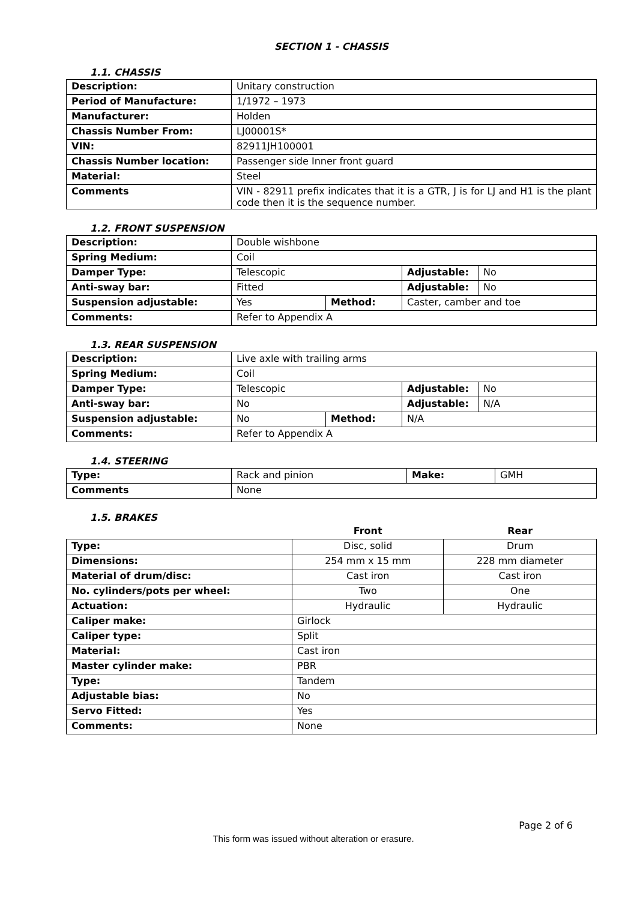SECTION 1 - CHASSIS
1.1. CHASSIS
| Description: | Unitary construction |
| Period of Manufacture: | 1/1972 – 1973 |
| Manufacturer: | Holden |
| Chassis Number From: | LJ00001S* |
| VIN: | 82911JH100001 |
| Chassis Number location: | Passenger side Inner front guard |
| Material: | Steel |
| Comments | VIN - 82911 prefix indicates that it is a GTR, J is for LJ and H1 is the plant code then it is the sequence number. |
1.2. FRONT SUSPENSION
| Description: | Double wishbone | | | |
| Spring Medium: | Coil | | | |
| Damper Type: | Telescopic | | Adjustable: | No |
| Anti-sway bar: | Fitted | | Adjustable: | No |
| Suspension adjustable: | Yes | Method: | Caster, camber and toe | |
| Comments: | Refer to Appendix A | | | |
1.3. REAR SUSPENSION
| Description: | Live axle with trailing arms | | | |
| Spring Medium: | Coil | | | |
| Damper Type: | Telescopic | | Adjustable: | No |
| Anti-sway bar: | No | | Adjustable: | N/A |
| Suspension adjustable: | No | Method: | N/A | |
| Comments: | Refer to Appendix A | | | |
1.4. STEERING
| Type: | Rack and pinion | Make: | GMH |
| Comments | None | | |
1.5. BRAKES
| | Front | Rear |
| Type: | Disc, solid | Drum |
| Dimensions: | 254 mm x 15 mm | 228 mm diameter |
| Material of drum/disc: | Cast iron | Cast iron |
| No. cylinders/pots per wheel: | Two | One |
| Actuation: | Hydraulic | Hydraulic |
| Caliper make: | Girlock | |
| Caliper type: | Split | |
| Material: | Cast iron | |
| Master cylinder make: | PBR | |
| Type: | Tandem | |
| Adjustable bias: | No | |
| Servo Fitted: | Yes | |
| Comments: | None | |
Page 2 of 6
This form was issued without alteration or erasure.